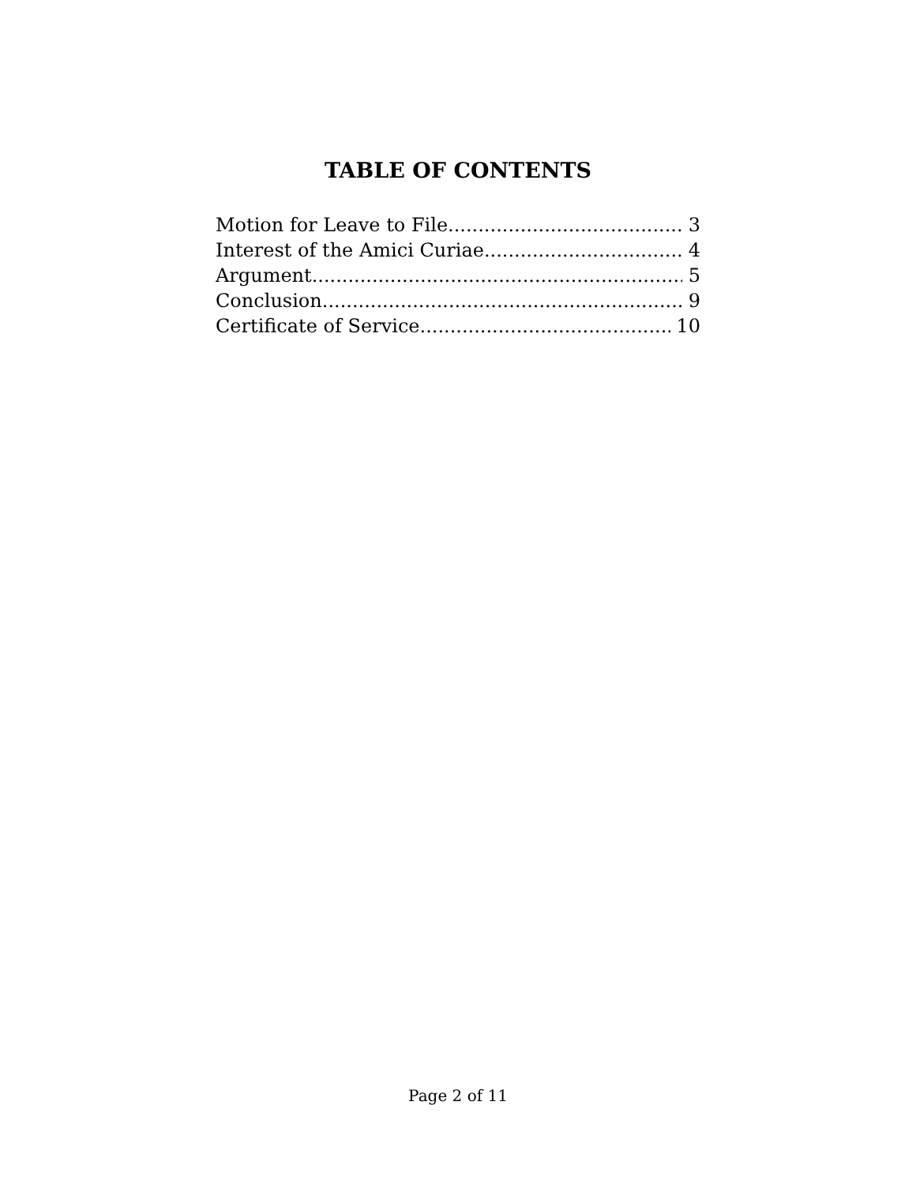TABLE OF CONTENTS
Motion for Leave to File 3
Interest of the Amici Curiae 4
Argument 5
Conclusion 9
Certificate of Service 10
Page 2 of 11